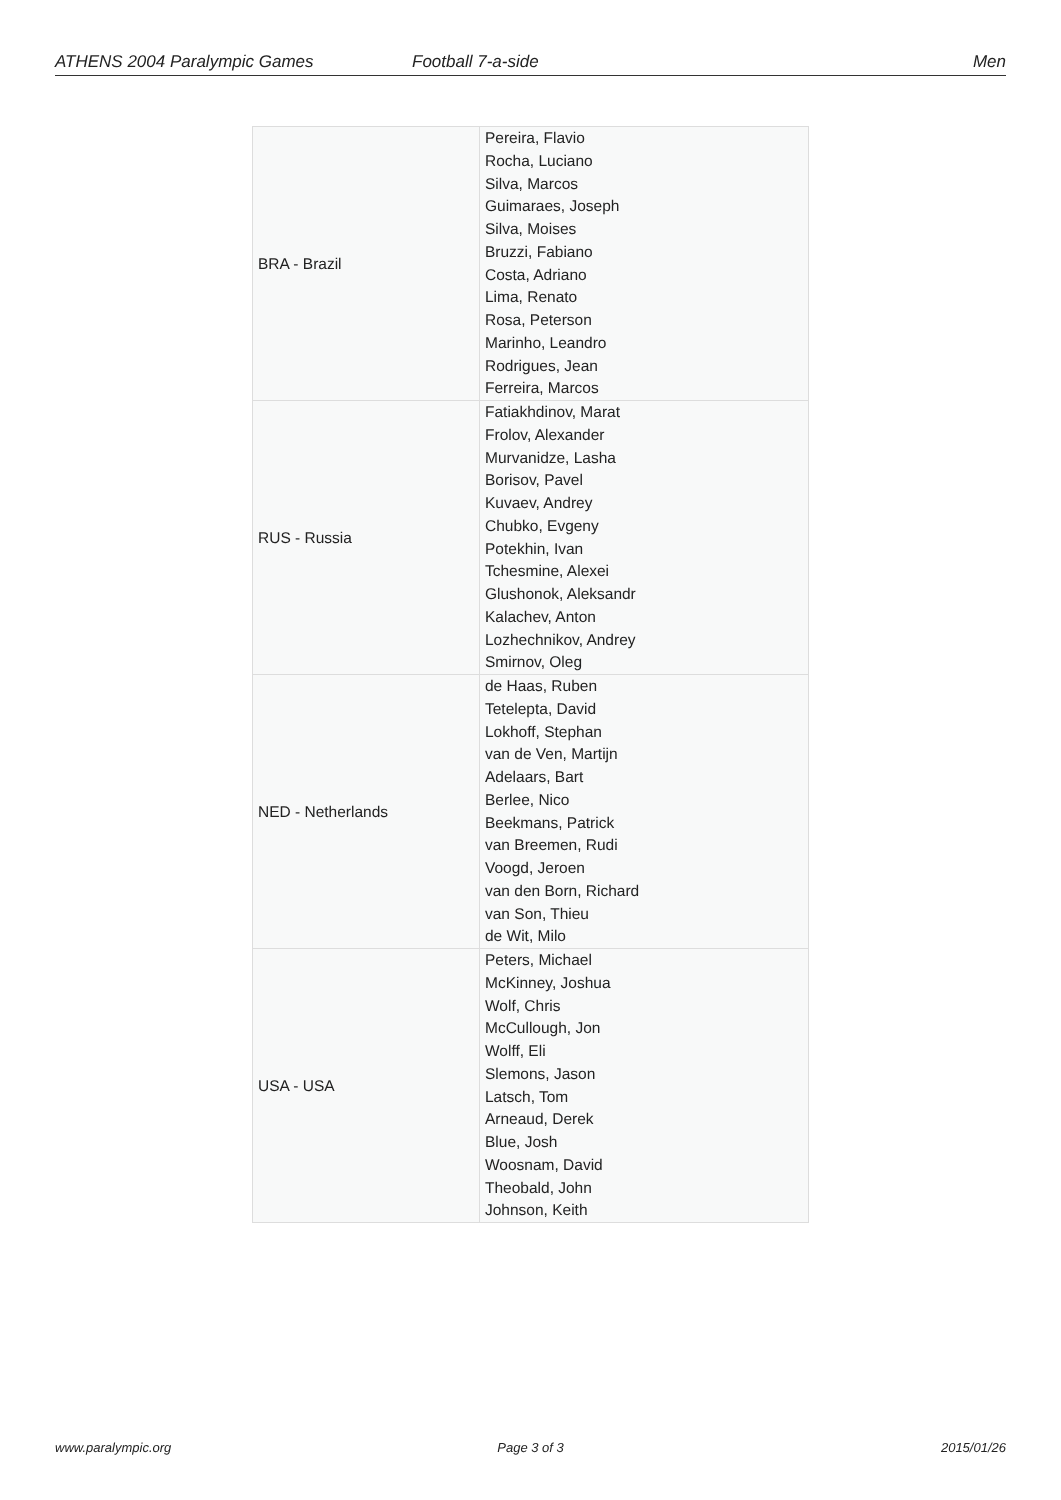ATHENS 2004 Paralympic Games Football 7-a-side Men
| BRA - Brazil | Pereira, Flavio Rocha, Luciano Silva, Marcos Guimaraes, Joseph Silva, Moises Bruzzi, Fabiano Costa, Adriano Lima, Renato Rosa, Peterson Marinho, Leandro Rodrigues, Jean Ferreira, Marcos |
| RUS - Russia | Fatiakhdinov, Marat Frolov, Alexander Murvanidze, Lasha Borisov, Pavel Kuvaev, Andrey Chubko, Evgeny Potekhin, Ivan Tchesmine, Alexei Glushonok, Aleksandr Kalachev, Anton Lozhechnikov, Andrey Smirnov, Oleg |
| NED - Netherlands | de Haas, Ruben Tetelepta, David Lokhoff, Stephan van de Ven, Martijn Adelaars, Bart Berlee, Nico Beekmans, Patrick van Breemen, Rudi Voogd, Jeroen van den Born, Richard van Son, Thieu de Wit, Milo |
| USA - USA | Peters, Michael McKinney, Joshua Wolf, Chris McCullough, Jon Wolff, Eli Slemons, Jason Latsch, Tom Arneaud, Derek Blue, Josh Woosnam, David Theobald, John Johnson, Keith |
www.paralympic.org Page 3 of 3 2015/01/26